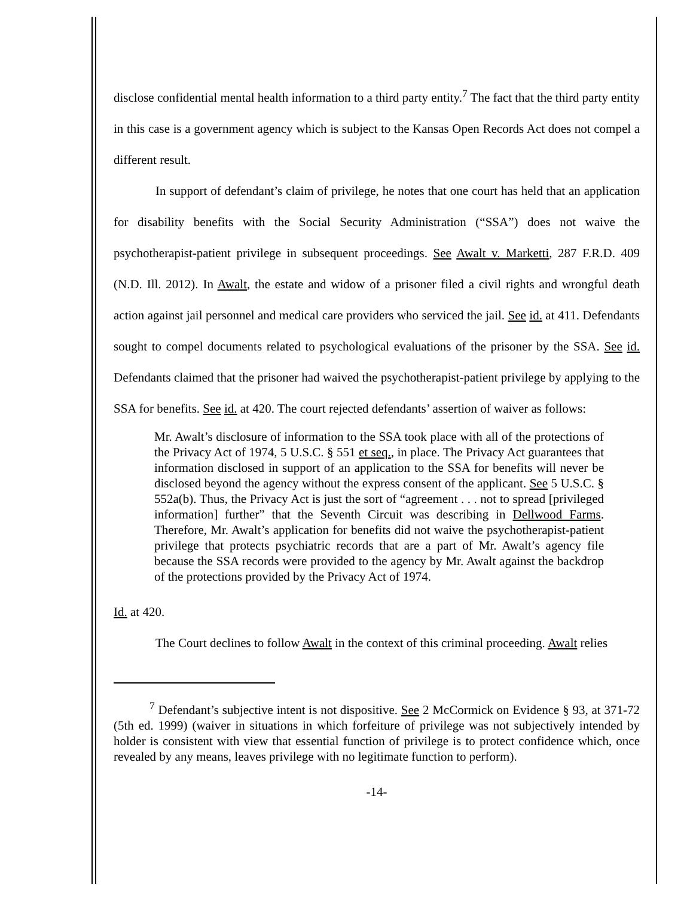disclose confidential mental health information to a third party entity.<sup>7</sup> The fact that the third party entity in this case is a government agency which is subject to the Kansas Open Records Act does not compel a different result.
In support of defendant’s claim of privilege, he notes that one court has held that an application for disability benefits with the Social Security Administration (“SSA”) does not waive the psychotherapist-patient privilege in subsequent proceedings. See Awalt v. Marketti, 287 F.R.D. 409 (N.D. Ill. 2012). In Awalt, the estate and widow of a prisoner filed a civil rights and wrongful death action against jail personnel and medical care providers who serviced the jail. See id. at 411. Defendants sought to compel documents related to psychological evaluations of the prisoner by the SSA. See id. Defendants claimed that the prisoner had waived the psychotherapist-patient privilege by applying to the SSA for benefits. See id. at 420. The court rejected defendants’ assertion of waiver as follows:
Mr. Awalt’s disclosure of information to the SSA took place with all of the protections of the Privacy Act of 1974, 5 U.S.C. § 551 et seq., in place. The Privacy Act guarantees that information disclosed in support of an application to the SSA for benefits will never be disclosed beyond the agency without the express consent of the applicant. See 5 U.S.C. § 552a(b). Thus, the Privacy Act is just the sort of “agreement . . . not to spread [privileged information] further” that the Seventh Circuit was describing in Dellwood Farms. Therefore, Mr. Awalt’s application for benefits did not waive the psychotherapist-patient privilege that protects psychiatric records that are a part of Mr. Awalt’s agency file because the SSA records were provided to the agency by Mr. Awalt against the backdrop of the protections provided by the Privacy Act of 1974.
Id. at 420.
The Court declines to follow Awalt in the context of this criminal proceeding. Awalt relies
<sup>7</sup> Defendant’s subjective intent is not dispositive. See 2 McCormick on Evidence § 93, at 371-72 (5th ed. 1999) (waiver in situations in which forfeiture of privilege was not subjectively intended by holder is consistent with view that essential function of privilege is to protect confidence which, once revealed by any means, leaves privilege with no legitimate function to perform).
-14-